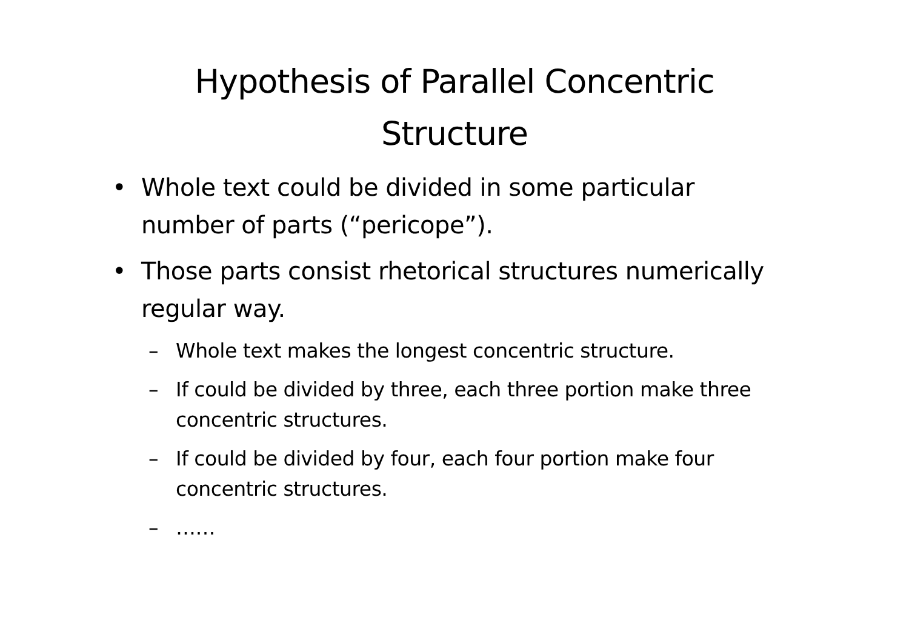Hypothesis of Parallel Concentric
Structure
• Whole text could be divided in some particular number of parts (“pericope”).
• Those parts consist rhetorical structures numerically regular way.
– Whole text makes the longest concentric structure.
– If could be divided by three, each three portion make three concentric structures.
– If could be divided by four, each four portion make four concentric structures.
– ……